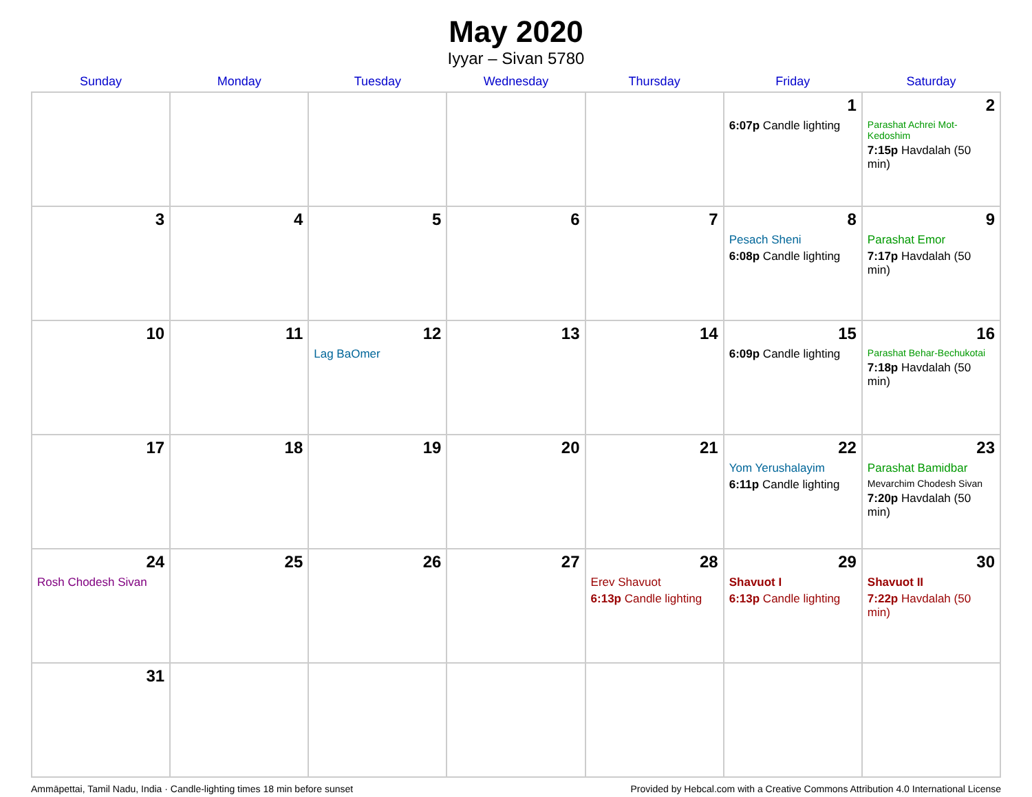May 2020
Iyyar – Sivan 5780
| Sunday | Monday | Tuesday | Wednesday | Thursday | Friday | Saturday |
| --- | --- | --- | --- | --- | --- | --- |
| | | | | | 1 6:07p Candle lighting | 2 Parashat Achrei Mot-Kedoshim 7:15p Havdalah (50 min) |
| 3 | 4 | 5 | 6 | 7 | 8 Pesach Sheni 6:08p Candle lighting | 9 Parashat Emor 7:17p Havdalah (50 min) |
| 10 | 11 | 12 Lag BaOmer | 13 | 14 | 15 6:09p Candle lighting | 16 Parashat Behar-Bechukotai 7:18p Havdalah (50 min) |
| 17 | 18 | 19 | 20 | 21 | 22 Yom Yerushalayim 6:11p Candle lighting | 23 Parashat Bamidbar Mevarchim Chodesh Sivan 7:20p Havdalah (50 min) |
| 24 Rosh Chodesh Sivan | 25 | 26 | 27 | 28 Erev Shavuot 6:13p Candle lighting | 29 Shavuot I 6:13p Candle lighting | 30 Shavuot II 7:22p Havdalah (50 min) |
| 31 | | | | | | |
Ammāpettai, Tamil Nadu, India · Candle-lighting times 18 min before sunset Provided by Hebcal.com with a Creative Commons Attribution 4.0 International License